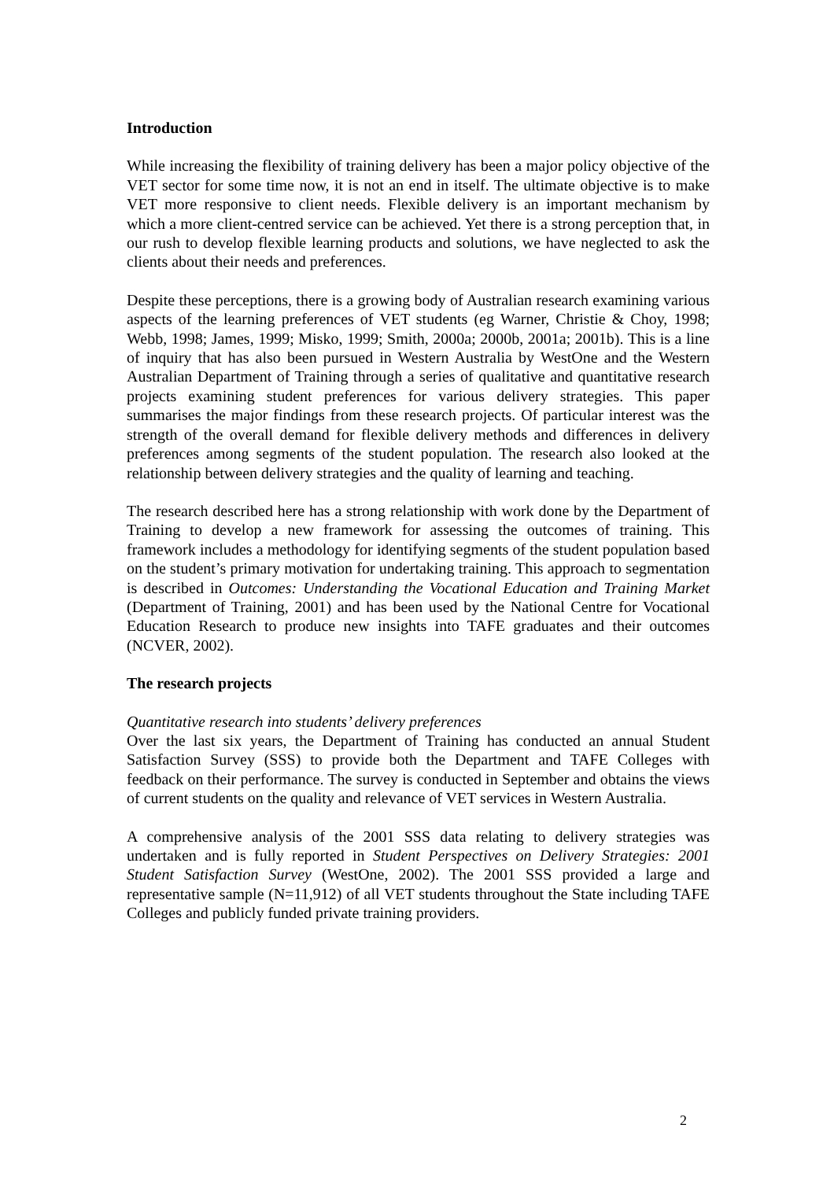Introduction
While increasing the flexibility of training delivery has been a major policy objective of the VET sector for some time now, it is not an end in itself. The ultimate objective is to make VET more responsive to client needs. Flexible delivery is an important mechanism by which a more client-centred service can be achieved. Yet there is a strong perception that, in our rush to develop flexible learning products and solutions, we have neglected to ask the clients about their needs and preferences.
Despite these perceptions, there is a growing body of Australian research examining various aspects of the learning preferences of VET students (eg Warner, Christie & Choy, 1998; Webb, 1998; James, 1999; Misko, 1999; Smith, 2000a; 2000b, 2001a; 2001b). This is a line of inquiry that has also been pursued in Western Australia by WestOne and the Western Australian Department of Training through a series of qualitative and quantitative research projects examining student preferences for various delivery strategies. This paper summarises the major findings from these research projects. Of particular interest was the strength of the overall demand for flexible delivery methods and differences in delivery preferences among segments of the student population. The research also looked at the relationship between delivery strategies and the quality of learning and teaching.
The research described here has a strong relationship with work done by the Department of Training to develop a new framework for assessing the outcomes of training. This framework includes a methodology for identifying segments of the student population based on the student’s primary motivation for undertaking training. This approach to segmentation is described in Outcomes: Understanding the Vocational Education and Training Market (Department of Training, 2001) and has been used by the National Centre for Vocational Education Research to produce new insights into TAFE graduates and their outcomes (NCVER, 2002).
The research projects
Quantitative research into students’ delivery preferences
Over the last six years, the Department of Training has conducted an annual Student Satisfaction Survey (SSS) to provide both the Department and TAFE Colleges with feedback on their performance. The survey is conducted in September and obtains the views of current students on the quality and relevance of VET services in Western Australia.
A comprehensive analysis of the 2001 SSS data relating to delivery strategies was undertaken and is fully reported in Student Perspectives on Delivery Strategies: 2001 Student Satisfaction Survey (WestOne, 2002). The 2001 SSS provided a large and representative sample (N=11,912) of all VET students throughout the State including TAFE Colleges and publicly funded private training providers.
2